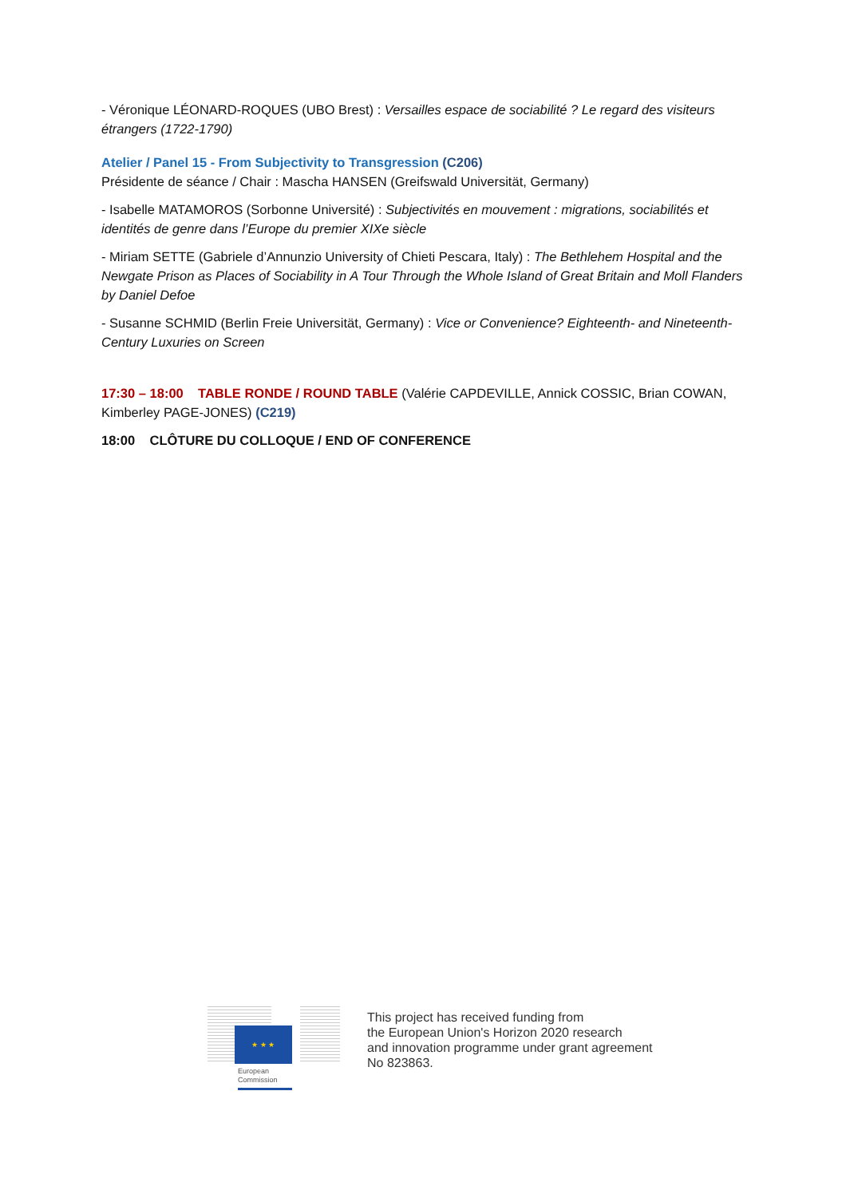- Véronique LÉONARD-ROQUES (UBO Brest) : Versailles espace de sociabilité ? Le regard des visiteurs étrangers (1722-1790)
Atelier / Panel 15 - From Subjectivity to Transgression (C206)
Présidente de séance / Chair : Mascha HANSEN (Greifswald Universität, Germany)
- Isabelle MATAMOROS (Sorbonne Université) : Subjectivités en mouvement : migrations, sociabilités et identités de genre dans l’Europe du premier XIXe siècle
- Miriam SETTE (Gabriele d’Annunzio University of Chieti Pescara, Italy) : The Bethlehem Hospital and the Newgate Prison as Places of Sociability in A Tour Through the Whole Island of Great Britain and Moll Flanders by Daniel Defoe
- Susanne SCHMID (Berlin Freie Universität, Germany) : Vice or Convenience? Eighteenth- and Nineteenth-Century Luxuries on Screen
17:30 – 18:00 TABLE RONDE / ROUND TABLE (Valérie CAPDEVILLE, Annick COSSIC, Brian COWAN, Kimberley PAGE-JONES) (C219)
18:00 CLÔTURE DU COLLOQUE / END OF CONFERENCE
★ ★ ★
European
Commission
This project has received funding from
the European Union's Horizon 2020 research
and innovation programme under grant agreement
No 823863.